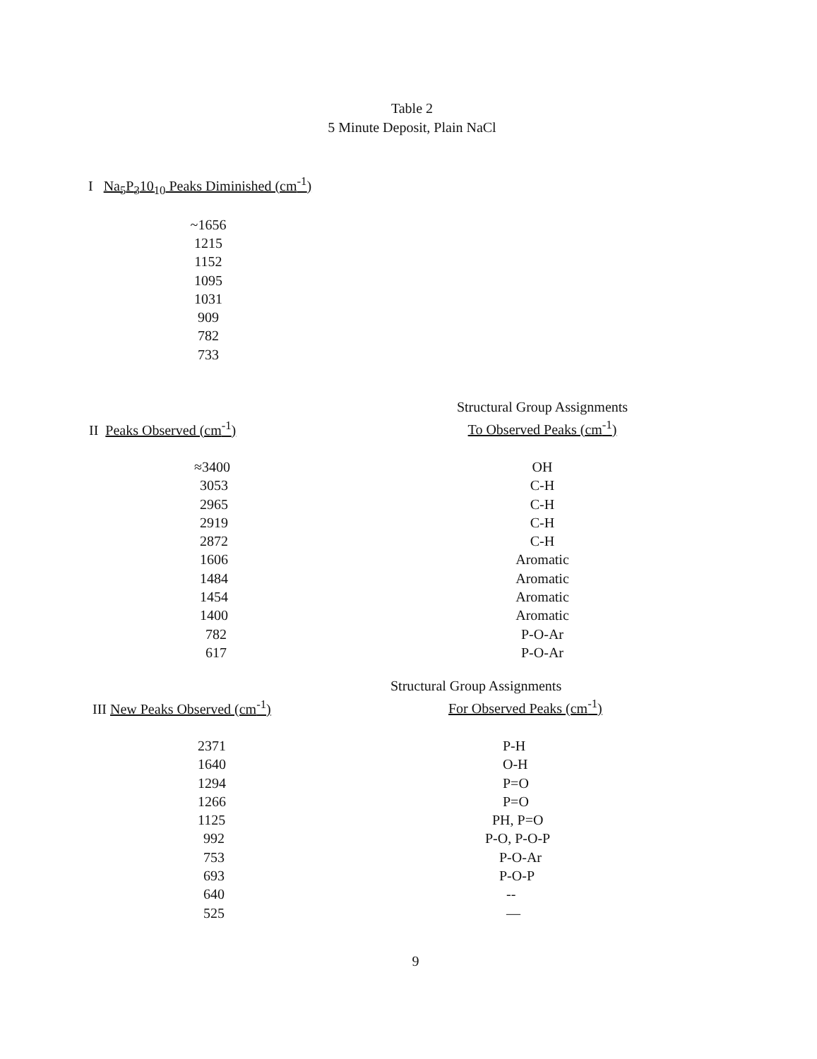Table 2
5 Minute Deposit, Plain NaCl
I Na<sub>5</sub>P<sub>3</sub>10<sub>10</sub> Peaks Diminished (cm<sup>-1</sup>)
| ~1656 |
| 1215 |
| 1152 |
| 1095 |
| 1031 |
| 909 |
| 782 |
| 733 |
| II Peaks Observed (cm<sup>-1</sup>) | Structural Group Assignments To Observed Peaks (cm<sup>-1</sup>) |
| --- | --- |
| ≈3400 | OH |
| 3053 | C-H |
| 2965 | C-H |
| 2919 | C-H |
| 2872 | C-H |
| 1606 | Aromatic |
| 1484 | Aromatic |
| 1454 | Aromatic |
| 1400 | Aromatic |
| 782 | P-O-Ar |
| 617 | P-O-Ar |
| III New Peaks Observed (cm<sup>-1</sup>) | Structural Group Assignments For Observed Peaks (cm<sup>-1</sup>) |
| --- | --- |
| 2371 | P-H |
| 1640 | O-H |
| 1294 | P=O |
| 1266 | P=O |
| 1125 | PH, P=O |
| 992 | P-O, P-O-P |
| 753 | P-O-Ar |
| 693 | P-O-P |
| 640 | -- |
| 525 | — |
9